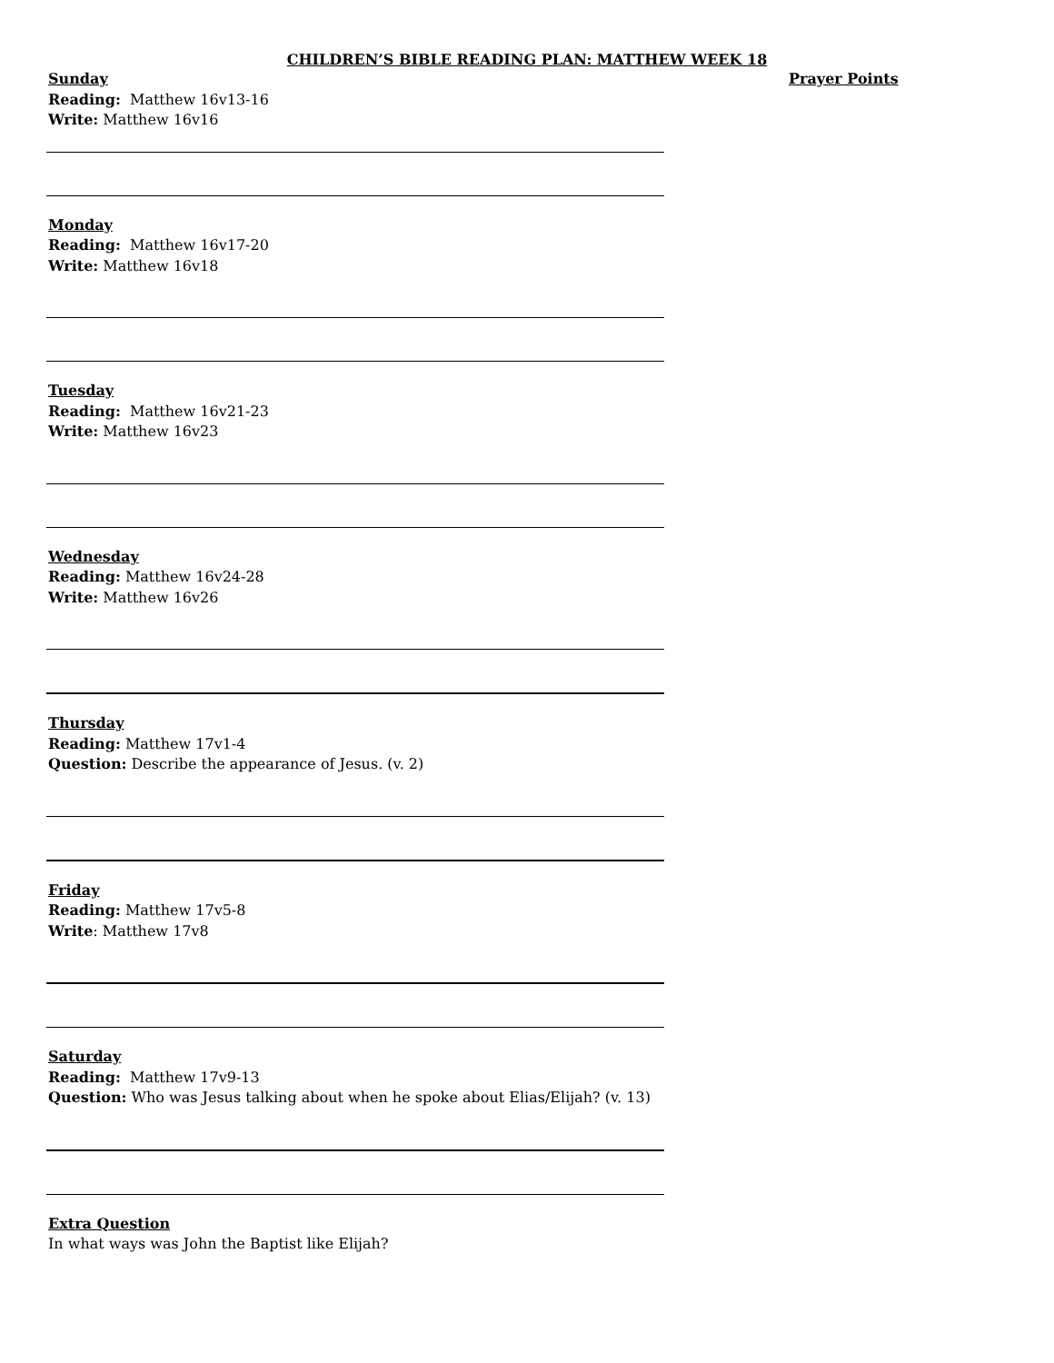CHILDREN’S BIBLE READING PLAN: MATTHEW WEEK 18
Sunday
Reading: Matthew 16v13-16
Write: Matthew 16v16
Monday
Reading: Matthew 16v17-20
Write: Matthew 16v18
Tuesday
Reading: Matthew 16v21-23
Write: Matthew 16v23
Wednesday
Reading: Matthew 16v24-28
Write: Matthew 16v26
Thursday
Reading: Matthew 17v1-4
Question: Describe the appearance of Jesus. (v. 2)
Friday
Reading: Matthew 17v5-8
Write: Matthew 17v8
Saturday
Reading: Matthew 17v9-13
Question: Who was Jesus talking about when he spoke about Elias/Elijah? (v. 13)
Extra Question
In what ways was John the Baptist like Elijah?
Prayer Points